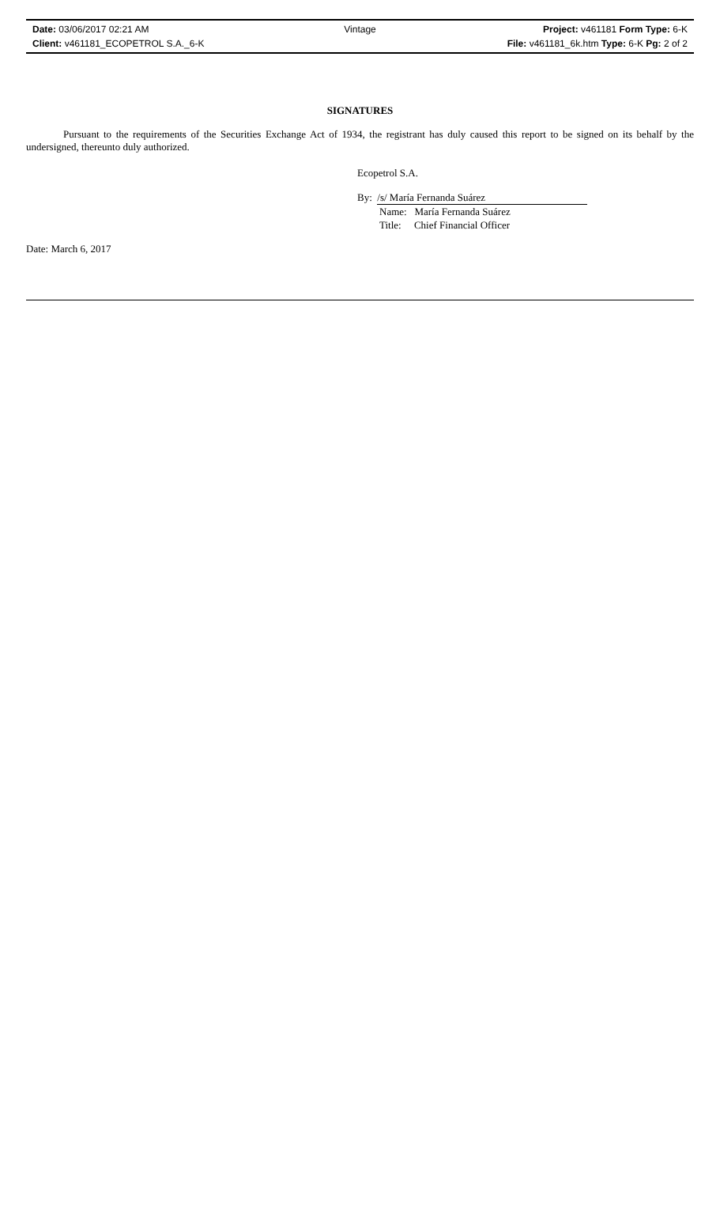Date: 03/06/2017 02:21 AM Vintage Project: v461181 Form Type: 6-K
Client: v461181_ECOPETROL S.A._6-K File: v461181_6k.htm Type: 6-K Pg: 2 of 2
SIGNATURES
Pursuant to the requirements of the Securities Exchange Act of 1934, the registrant has duly caused this report to be signed on its behalf by the undersigned, thereunto duly authorized.
Ecopetrol S.A.
By: /s/ María Fernanda Suárez
Name: María Fernanda Suárez
Title: Chief Financial Officer
Date: March 6, 2017